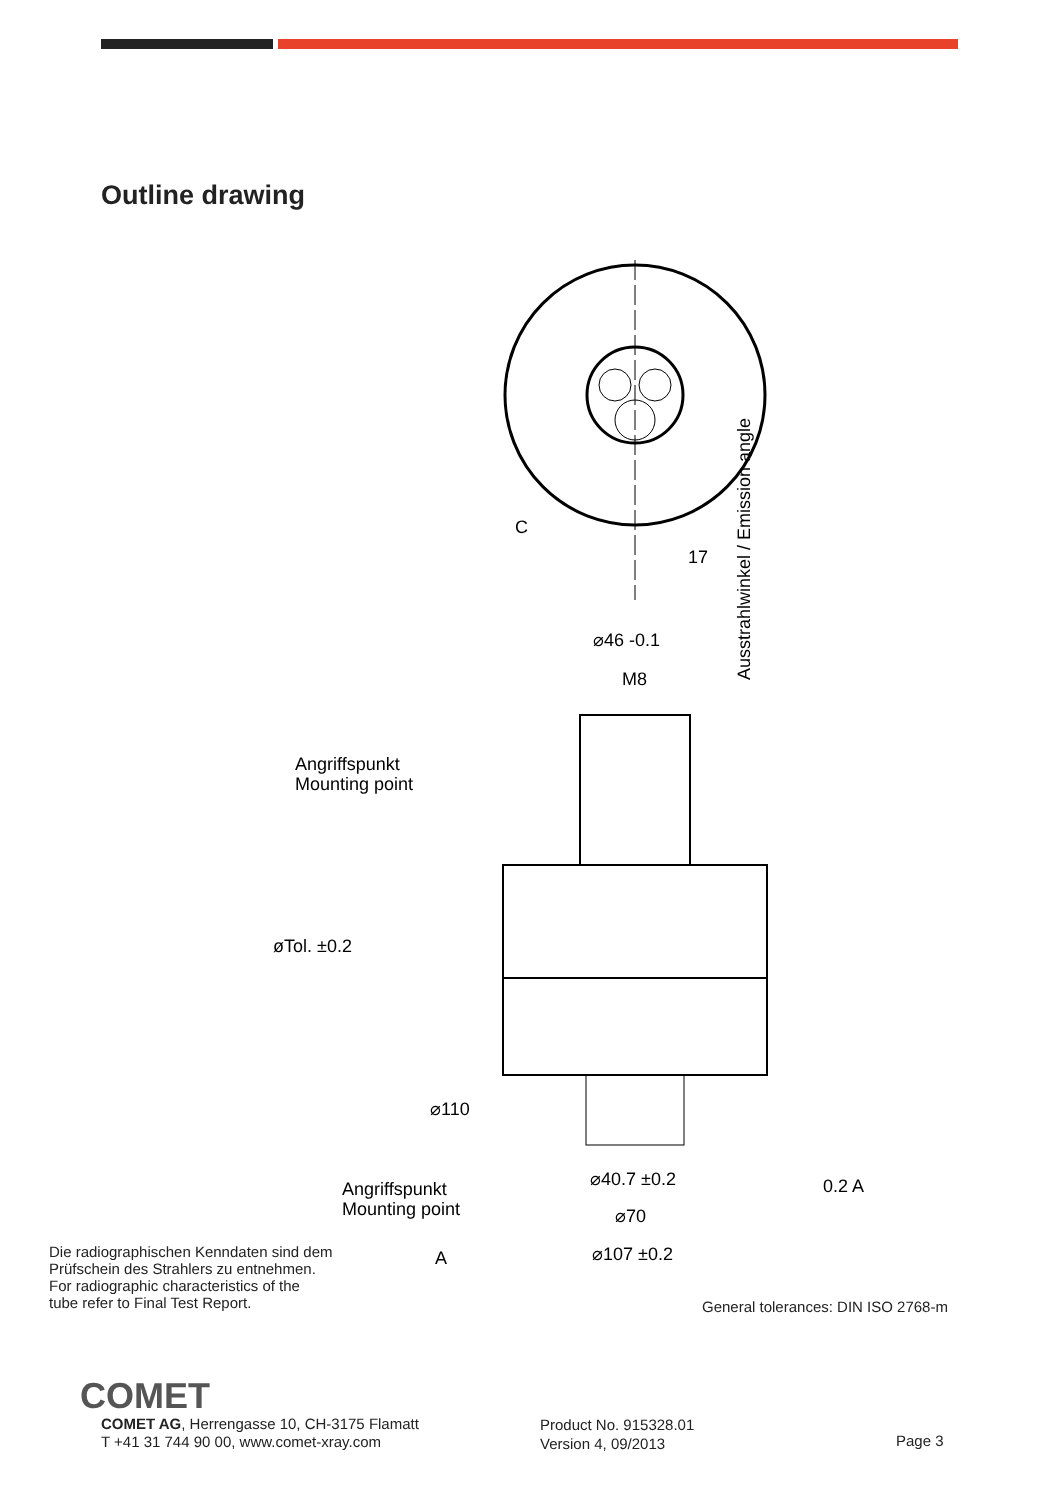Outline drawing
⌀46 -0.1
M8
⌀110
⌀40.7 ±0.2
⌀70
⌀107 ±0.2
Angriffspunkt
Mounting point
Angriffspunkt
Mounting point
øTol. ±0.2
17
C
A
0.2 A
Ausstrahlwinkel / Emission angle
Die radiographischen Kenndaten sind dem
Prüfschein des Strahlers zu entnehmen.
For radiographic characteristics of the
tube refer to Final Test Report.
General tolerances: DIN ISO 2768-m
COMET
COMET AG, Herrengasse 10, CH-3175 Flamatt
T +41 31 744 90 00, www.comet-xray.com
Product No. 915328.01
Version 4, 09/2013
Page 3